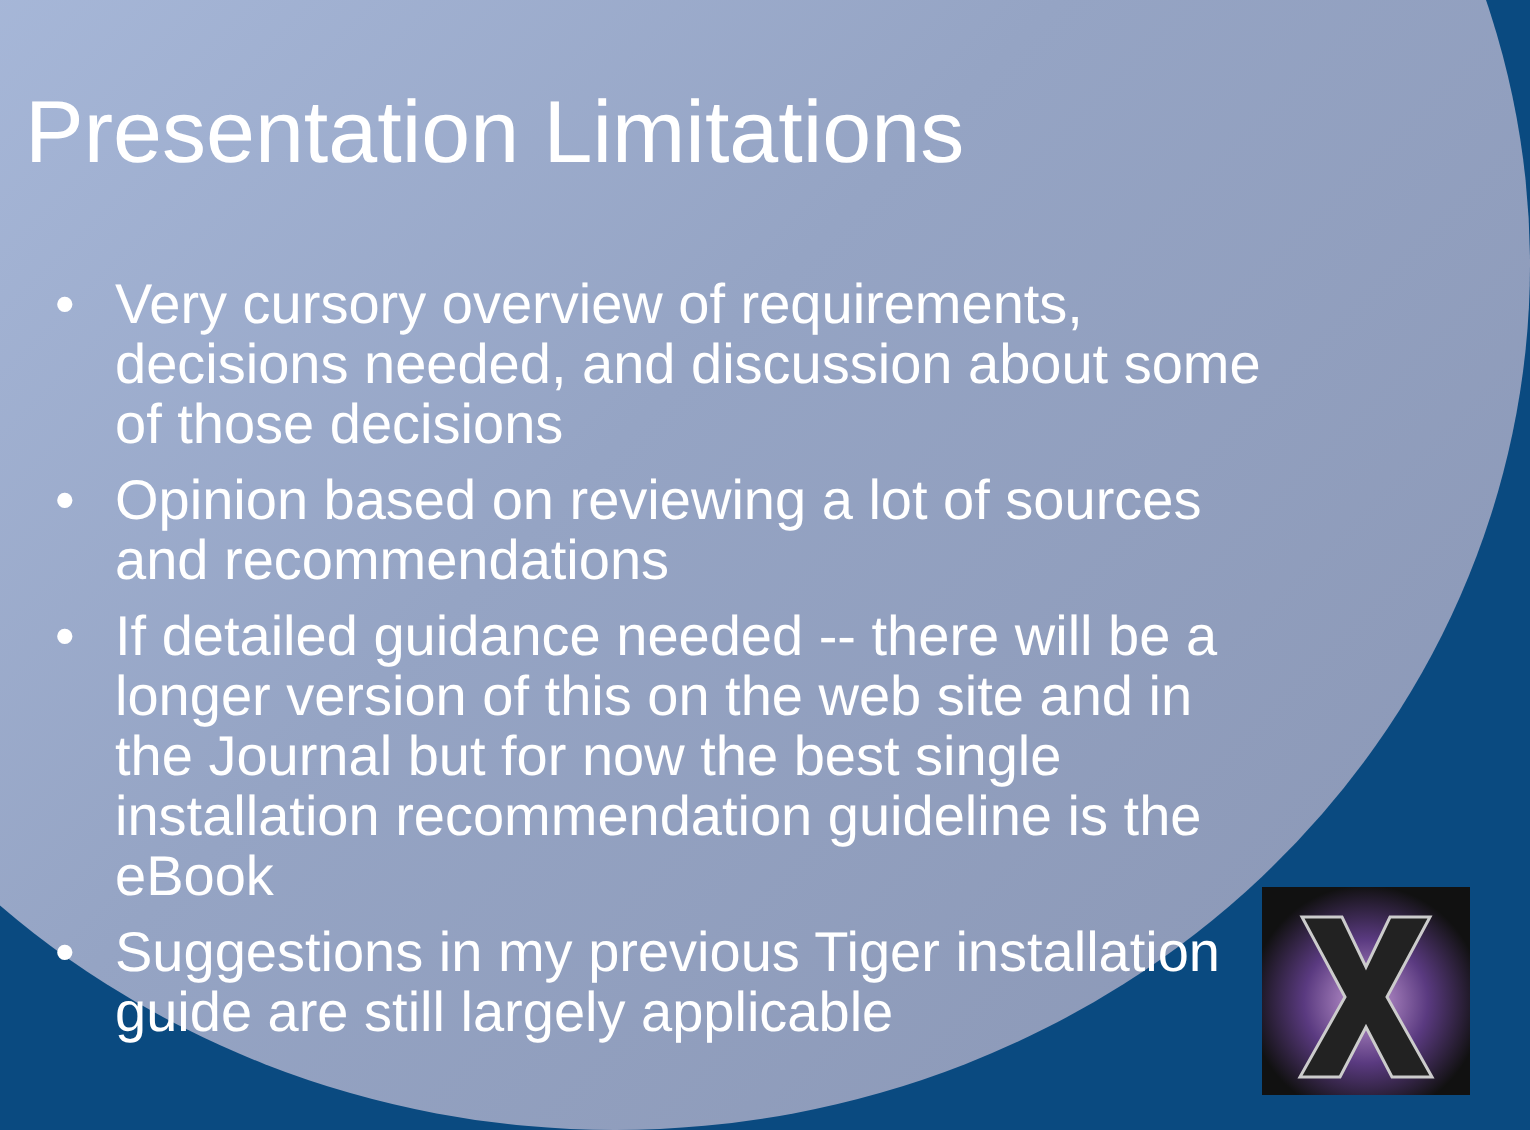Presentation Limitations
• Very cursory overview of requirements, decisions needed, and discussion about some of those decisions
• Opinion based on reviewing a lot of sources and recommendations
• If detailed guidance needed -- there will be a longer version of this on the web site and in the Journal but for now the best single installation recommendation guideline is the eBook
• Suggestions in my previous Tiger installation guide are still largely applicable